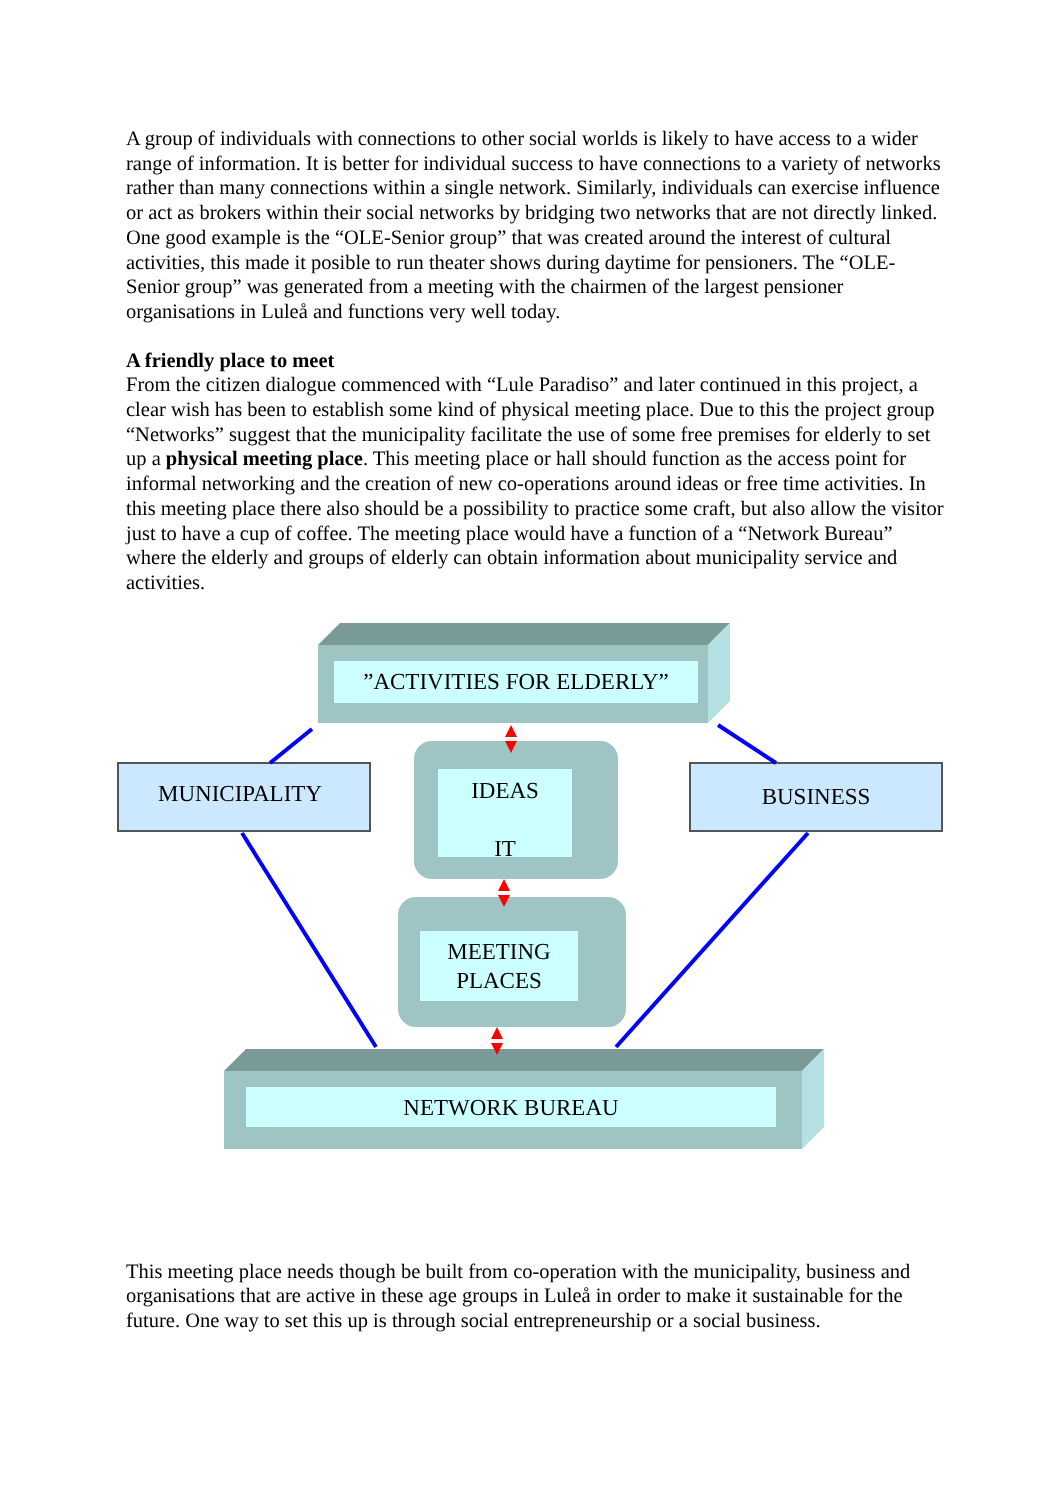A group of individuals with connections to other social worlds is likely to have access to a wider range of information. It is better for individual success to have connections to a variety of networks rather than many connections within a single network. Similarly, individuals can exercise influence or act as brokers within their social networks by bridging two networks that are not directly linked. One good example is the “OLE-Senior group” that was created around the interest of cultural activities, this made it posible to run theater shows during daytime for pensioners. The “OLE-Senior group” was generated from a meeting with the chairmen of the largest pensioner organisations in Luleå and functions very well today.
A friendly place to meet
From the citizen dialogue commenced with “Lule Paradiso” and later continued in this project, a clear wish has been to establish some kind of physical meeting place. Due to this the project group “Networks” suggest that the municipality facilitate the use of some free premises for elderly to set up a physical meeting place. This meeting place or hall should function as the access point for informal networking and the creation of new co-operations around ideas or free time activities. In this meeting place there also should be a possibility to practice some craft, but also allow the visitor just to have a cup of coffee. The meeting place would have a function of a “Network Bureau” where the elderly and groups of elderly can obtain information about municipality service and activities.
”ACTIVITIES FOR ELDERLY”
MUNICIPALITY BUSINESS
IDEAS
IT
MEETING PLACES
NETWORK BUREAU
This meeting place needs though be built from co-operation with the municipality, business and organisations that are active in these age groups in Luleå in order to make it sustainable for the future. One way to set this up is through social entrepreneurship or a social business.